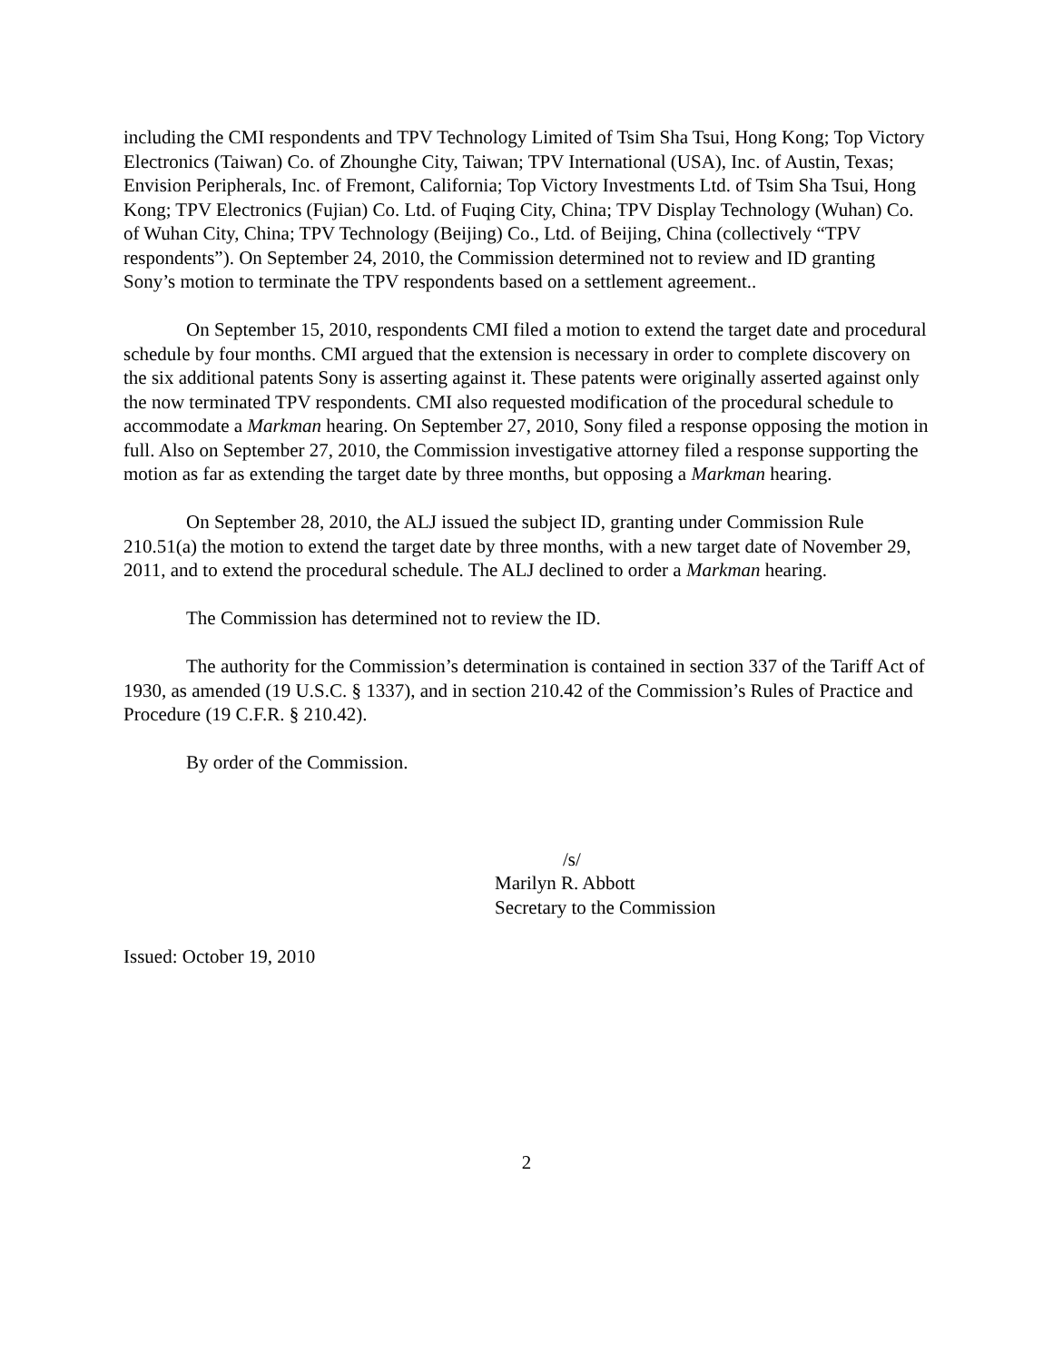including the CMI respondents and TPV Technology Limited of Tsim Sha Tsui, Hong Kong; Top Victory Electronics (Taiwan) Co. of Zhounghe City, Taiwan; TPV International (USA), Inc. of Austin, Texas; Envision Peripherals, Inc. of Fremont, California; Top Victory Investments Ltd. of Tsim Sha Tsui, Hong Kong; TPV Electronics (Fujian) Co. Ltd. of Fuqing City, China; TPV Display Technology (Wuhan) Co. of Wuhan City, China; TPV Technology (Beijing) Co., Ltd. of Beijing, China (collectively “TPV respondents”). On September 24, 2010, the Commission determined not to review and ID granting Sony’s motion to terminate the TPV respondents based on a settlement agreement..
On September 15, 2010, respondents CMI filed a motion to extend the target date and procedural schedule by four months. CMI argued that the extension is necessary in order to complete discovery on the six additional patents Sony is asserting against it. These patents were originally asserted against only the now terminated TPV respondents. CMI also requested modification of the procedural schedule to accommodate a Markman hearing. On September 27, 2010, Sony filed a response opposing the motion in full. Also on September 27, 2010, the Commission investigative attorney filed a response supporting the motion as far as extending the target date by three months, but opposing a Markman hearing.
On September 28, 2010, the ALJ issued the subject ID, granting under Commission Rule 210.51(a) the motion to extend the target date by three months, with a new target date of November 29, 2011, and to extend the procedural schedule. The ALJ declined to order a Markman hearing.
The Commission has determined not to review the ID.
The authority for the Commission’s determination is contained in section 337 of the Tariff Act of 1930, as amended (19 U.S.C. § 1337), and in section 210.42 of the Commission’s Rules of Practice and Procedure (19 C.F.R. § 210.42).
By order of the Commission.
/s/
Marilyn R. Abbott
Secretary to the Commission
Issued: October 19, 2010
2